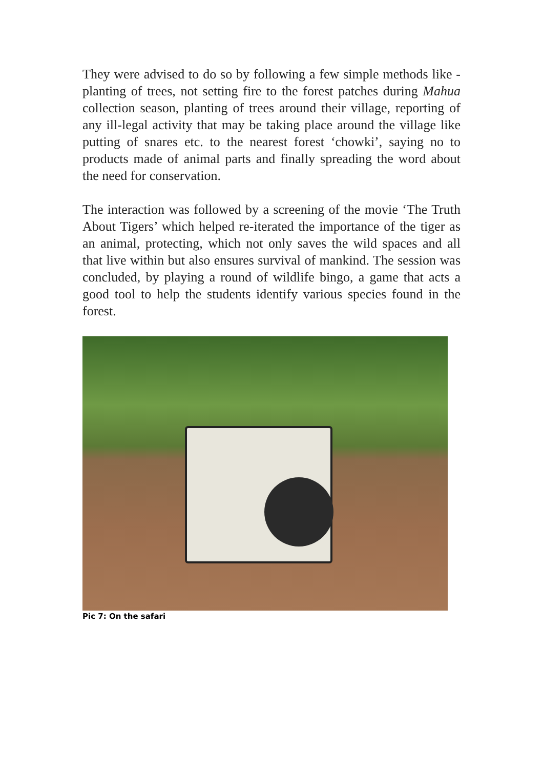They were advised to do so by following a few simple methods like - planting of trees, not setting fire to the forest patches during Mahua collection season, planting of trees around their village, reporting of any ill-legal activity that may be taking place around the village like putting of snares etc. to the nearest forest ‘chowki’, saying no to products made of animal parts and finally spreading the word about the need for conservation.
The interaction was followed by a screening of the movie ‘The Truth About Tigers’ which helped re-iterated the importance of the tiger as an animal, protecting, which not only saves the wild spaces and all that live within but also ensures survival of mankind. The session was concluded, by playing a round of wildlife bingo, a game that acts a good tool to help the students identify various species found in the forest.
Pic 7: On the safari